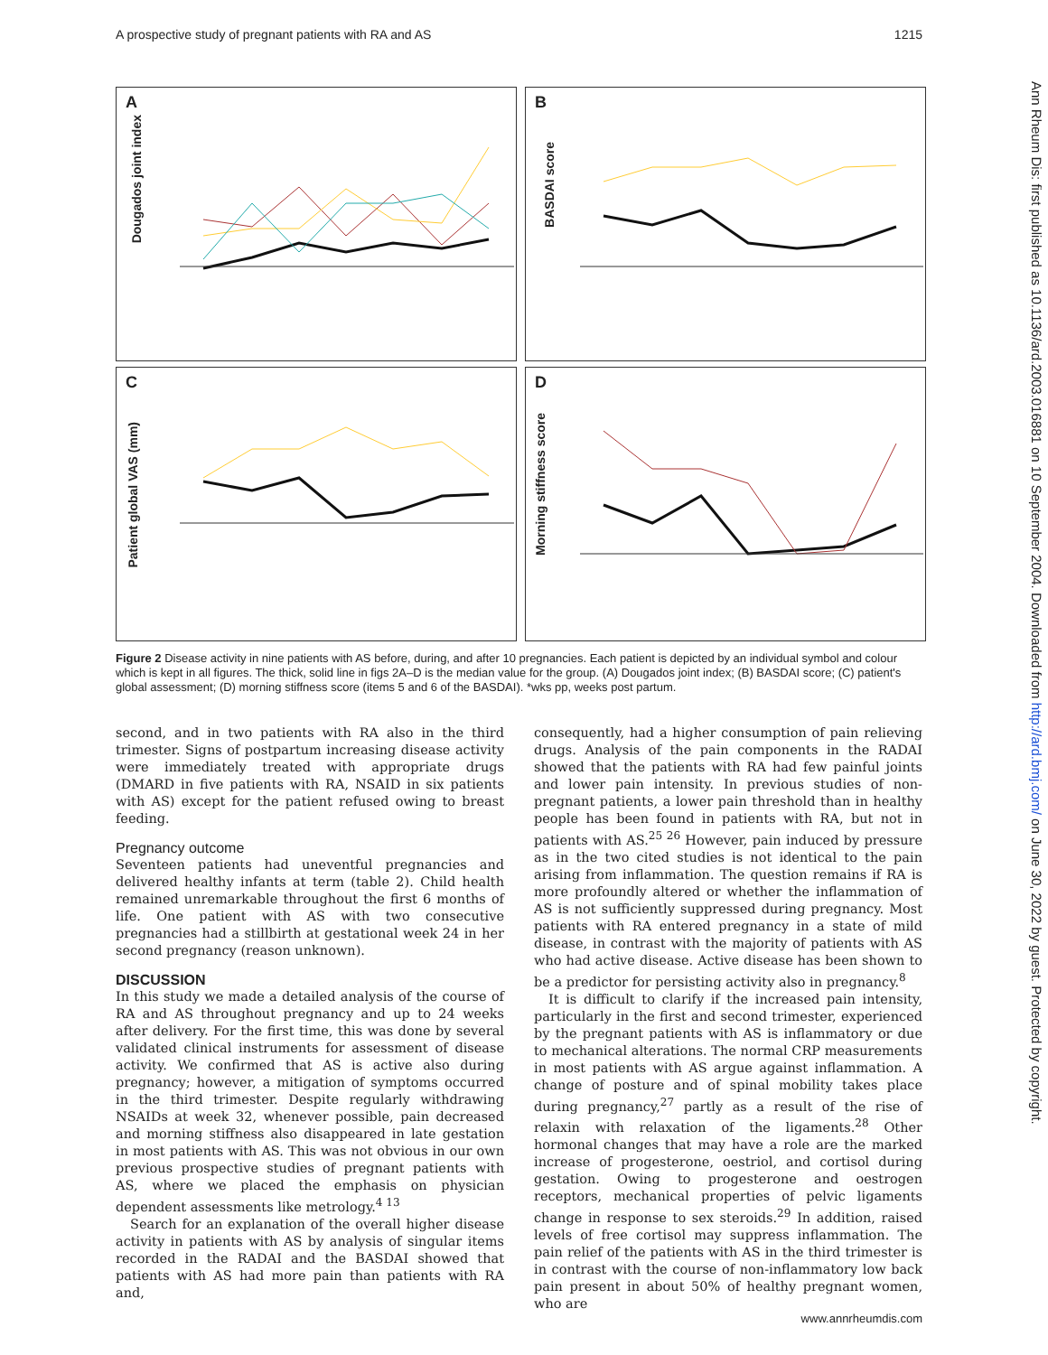A prospective study of pregnant patients with RA and AS 1215
Ann Rheum Dis: first published as 10.1136/ard.2003.016881 on 10 September 2004. Downloaded from http://ard.bmj.com/ on June 30, 2022 by guest. Protected by copyright.
A
Dougados joint index
B
BASDAI score
C
Patient global VAS (mm)
D
Morning stiffness score
Figure 2 Disease activity in nine patients with AS before, during, and after 10 pregnancies. Each patient is depicted by an individual symbol and colour which is kept in all figures. The thick, solid line in figs 2A–D is the median value for the group. (A) Dougados joint index; (B) BASDAI score; (C) patient's global assessment; (D) morning stiffness score (items 5 and 6 of the BASDAI). *wks pp, weeks post partum.
second, and in two patients with RA also in the third trimester. Signs of postpartum increasing disease activity were immediately treated with appropriate drugs (DMARD in five patients with RA, NSAID in six patients with AS) except for the patient refused owing to breast feeding.
Pregnancy outcome
Seventeen patients had uneventful pregnancies and delivered healthy infants at term (table 2). Child health remained unremarkable throughout the first 6 months of life. One patient with AS with two consecutive pregnancies had a stillbirth at gestational week 24 in her second pregnancy (reason unknown).
DISCUSSION
In this study we made a detailed analysis of the course of RA and AS throughout pregnancy and up to 24 weeks after delivery. For the first time, this was done by several validated clinical instruments for assessment of disease activity. We confirmed that AS is active also during pregnancy; however, a mitigation of symptoms occurred in the third trimester. Despite regularly withdrawing NSAIDs at week 32, whenever possible, pain decreased and morning stiffness also disappeared in late gestation in most patients with AS. This was not obvious in our own previous prospective studies of pregnant patients with AS, where we placed the emphasis on physician dependent assessments like metrology.<sup>4 13</sup>
Search for an explanation of the overall higher disease activity in patients with AS by analysis of singular items recorded in the RADAI and the BASDAI showed that patients with AS had more pain than patients with RA and,
consequently, had a higher consumption of pain relieving drugs. Analysis of the pain components in the RADAI showed that the patients with RA had few painful joints and lower pain intensity. In previous studies of non-pregnant patients, a lower pain threshold than in healthy people has been found in patients with RA, but not in patients with AS.<sup>25 26</sup> However, pain induced by pressure as in the two cited studies is not identical to the pain arising from inflammation. The question remains if RA is more profoundly altered or whether the inflammation of AS is not sufficiently suppressed during pregnancy. Most patients with RA entered pregnancy in a state of mild disease, in contrast with the majority of patients with AS who had active disease. Active disease has been shown to be a predictor for persisting activity also in pregnancy.<sup>8</sup>
It is difficult to clarify if the increased pain intensity, particularly in the first and second trimester, experienced by the pregnant patients with AS is inflammatory or due to mechanical alterations. The normal CRP measurements in most patients with AS argue against inflammation. A change of posture and of spinal mobility takes place during pregnancy,<sup>27</sup> partly as a result of the rise of relaxin with relaxation of the ligaments.<sup>28</sup> Other hormonal changes that may have a role are the marked increase of progesterone, oestriol, and cortisol during gestation. Owing to progesterone and oestrogen receptors, mechanical properties of pelvic ligaments change in response to sex steroids.<sup>29</sup> In addition, raised levels of free cortisol may suppress inflammation. The pain relief of the patients with AS in the third trimester is in contrast with the course of non-inflammatory low back pain present in about 50% of healthy pregnant women, who are
www.annrheumdis.com